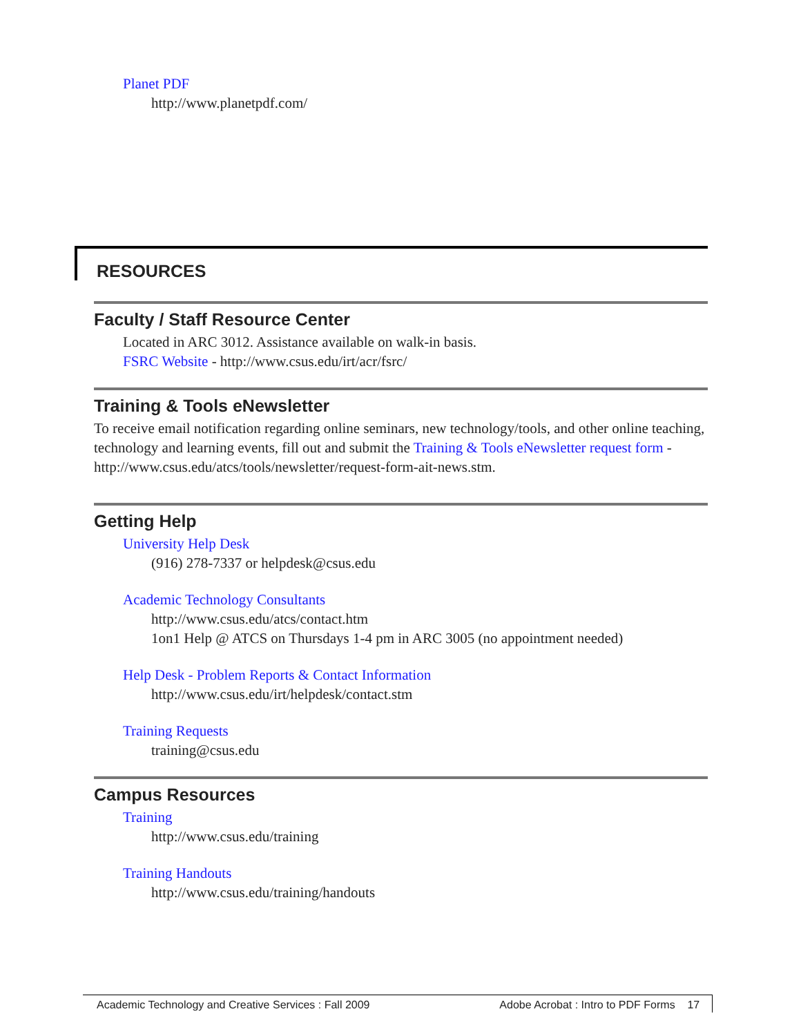Planet PDF
http://www.planetpdf.com/
RESOURCES
Faculty / Staff Resource Center
Located in ARC 3012. Assistance available on walk-in basis.
FSRC Website - http://www.csus.edu/irt/acr/fsrc/
Training & Tools eNewsletter
To receive email notification regarding online seminars, new technology/tools, and other online teaching, technology and learning events, fill out and submit the Training & Tools eNewsletter request form - http://www.csus.edu/atcs/tools/newsletter/request-form-ait-news.stm.
Getting Help
University Help Desk
(916) 278-7337 or helpdesk@csus.edu
Academic Technology Consultants
http://www.csus.edu/atcs/contact.htm
1on1 Help @ ATCS on Thursdays 1-4 pm in ARC 3005 (no appointment needed)
Help Desk - Problem Reports & Contact Information
http://www.csus.edu/irt/helpdesk/contact.stm
Training Requests
training@csus.edu
Campus Resources
Training
http://www.csus.edu/training
Training Handouts
http://www.csus.edu/training/handouts
Academic Technology and Creative Services : Fall 2009 Adobe Acrobat : Intro to PDF Forms 17